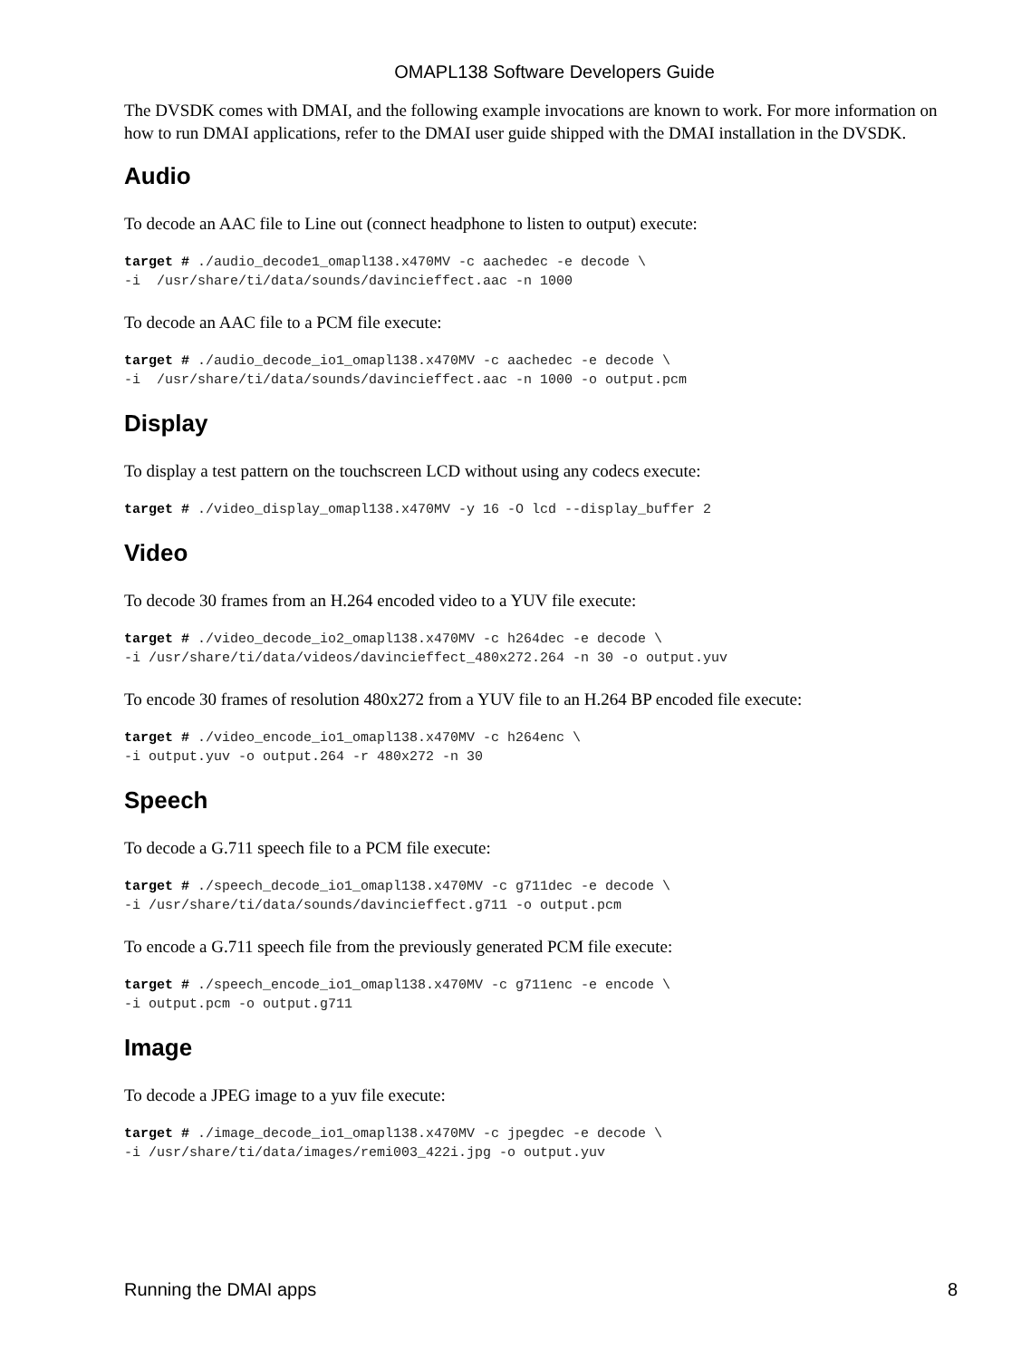OMAPL138 Software Developers Guide
The DVSDK comes with DMAI, and the following example invocations are known to work. For more information on how to run DMAI applications, refer to the DMAI user guide shipped with the DMAI installation in the DVSDK.
Audio
To decode an AAC file to Line out (connect headphone to listen to output) execute:
target # ./audio_decode1_omapl138.x470MV -c aachedec -e decode \
-i  /usr/share/ti/data/sounds/davincieffect.aac -n 1000
To decode an AAC file to a PCM file execute:
target # ./audio_decode_io1_omapl138.x470MV -c aachedec -e decode \
-i  /usr/share/ti/data/sounds/davincieffect.aac -n 1000 -o output.pcm
Display
To display a test pattern on the touchscreen LCD without using any codecs execute:
target # ./video_display_omapl138.x470MV -y 16 -O lcd --display_buffer 2
Video
To decode 30 frames from an H.264 encoded video to a YUV file execute:
target # ./video_decode_io2_omapl138.x470MV -c h264dec -e decode \
-i /usr/share/ti/data/videos/davincieffect_480x272.264 -n 30 -o output.yuv
To encode 30 frames of resolution 480x272 from a YUV file to an H.264 BP encoded file execute:
target # ./video_encode_io1_omapl138.x470MV -c h264enc \
-i output.yuv -o output.264 -r 480x272 -n 30
Speech
To decode a G.711 speech file to a PCM file execute:
target # ./speech_decode_io1_omapl138.x470MV -c g711dec -e decode \
-i /usr/share/ti/data/sounds/davincieffect.g711 -o output.pcm
To encode a G.711 speech file from the previously generated PCM file execute:
target # ./speech_encode_io1_omapl138.x470MV -c g711enc -e encode \
-i output.pcm -o output.g711
Image
To decode a JPEG image to a yuv file execute:
target # ./image_decode_io1_omapl138.x470MV -c jpegdec -e decode \
-i /usr/share/ti/data/images/remi003_422i.jpg -o output.yuv
Running the DMAI apps 8